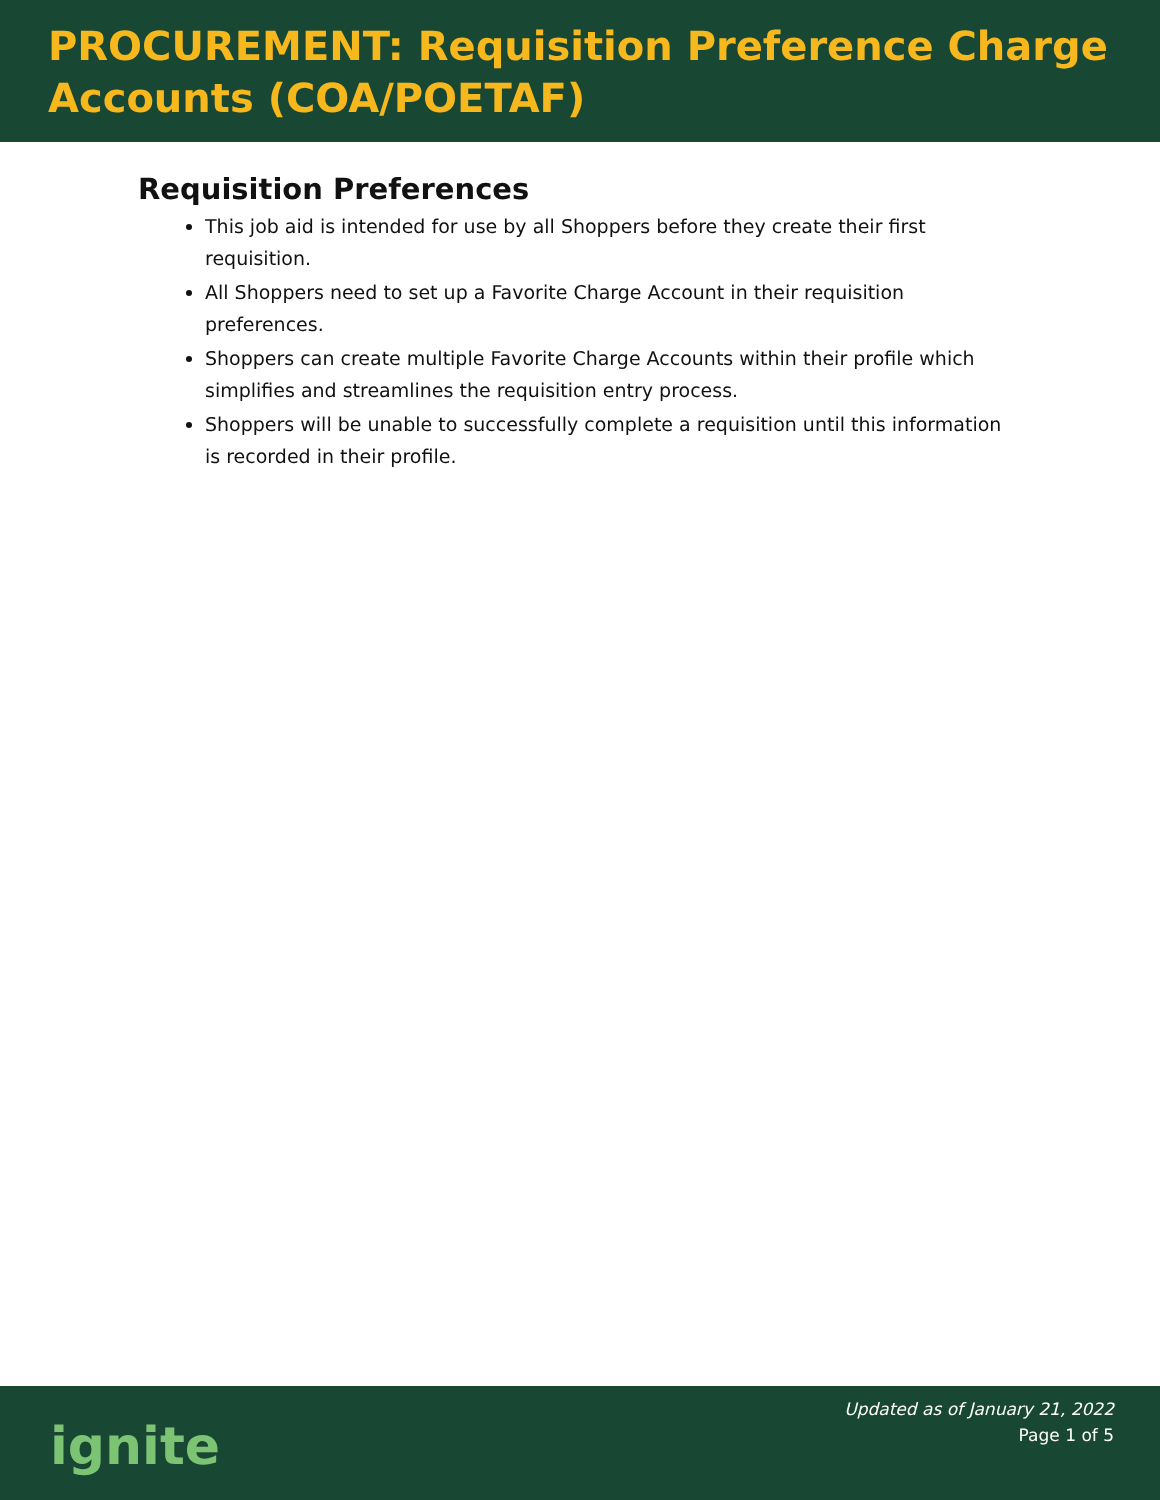PROCUREMENT: Requisition Preference Charge Accounts (COA/POETAF)
Requisition Preferences
This job aid is intended for use by all Shoppers before they create their first requisition.
All Shoppers need to set up a Favorite Charge Account in their requisition preferences.
Shoppers can create multiple Favorite Charge Accounts within their profile which simplifies and streamlines the requisition entry process.
Shoppers will be unable to successfully complete a requisition until this information is recorded in their profile.
ignite
Updated as of January 21, 2022
Page 1 of 5